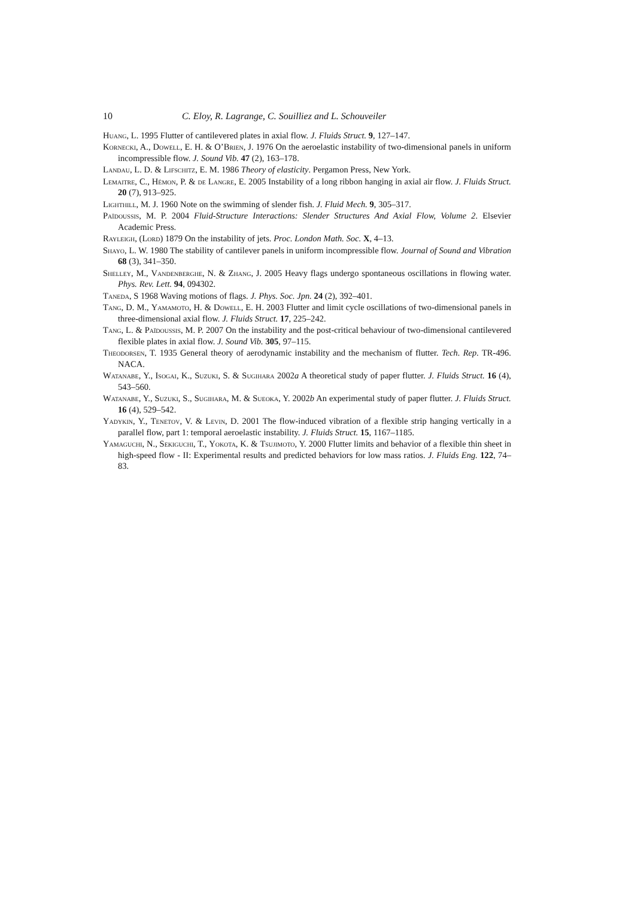10 C. Eloy, R. Lagrange, C. Souilliez and L. Schouveiler
Huang, L. 1995 Flutter of cantilevered plates in axial flow. J. Fluids Struct. 9, 127–147.
Kornecki, A., Dowell, E. H. & O’Brien, J. 1976 On the aeroelastic instability of two-dimensional panels in uniform incompressible flow. J. Sound Vib. 47 (2), 163–178.
Landau, L. D. & Lifschitz, E. M. 1986 Theory of elasticity. Pergamon Press, New York.
Lemaitre, C., Hémon, P. & de Langre, E. 2005 Instability of a long ribbon hanging in axial air flow. J. Fluids Struct. 20 (7), 913–925.
Lighthill, M. J. 1960 Note on the swimming of slender fish. J. Fluid Mech. 9, 305–317.
Païdoussis, M. P. 2004 Fluid-Structure Interactions: Slender Structures And Axial Flow, Volume 2. Elsevier Academic Press.
Rayleigh, (Lord) 1879 On the instability of jets. Proc. London Math. Soc. X, 4–13.
Shayo, L. W. 1980 The stability of cantilever panels in uniform incompressible flow. Journal of Sound and Vibration 68 (3), 341–350.
Shelley, M., Vandenberghe, N. & Zhang, J. 2005 Heavy flags undergo spontaneous oscillations in flowing water. Phys. Rev. Lett. 94, 094302.
Taneda, S 1968 Waving motions of flags. J. Phys. Soc. Jpn. 24 (2), 392–401.
Tang, D. M., Yamamoto, H. & Dowell, E. H. 2003 Flutter and limit cycle oscillations of two-dimensional panels in three-dimensional axial flow. J. Fluids Struct. 17, 225–242.
Tang, L. & Païdoussis, M. P. 2007 On the instability and the post-critical behaviour of two-dimensional cantilevered flexible plates in axial flow. J. Sound Vib. 305, 97–115.
Theodorsen, T. 1935 General theory of aerodynamic instability and the mechanism of flutter. Tech. Rep. TR-496. NACA.
Watanabe, Y., Isogai, K., Suzuki, S. & Sugihara 2002a A theoretical study of paper flutter. J. Fluids Struct. 16 (4), 543–560.
Watanabe, Y., Suzuki, S., Sugihara, M. & Sueoka, Y. 2002b An experimental study of paper flutter. J. Fluids Struct. 16 (4), 529–542.
Yadykin, Y., Tenetov, V. & Levin, D. 2001 The flow-induced vibration of a flexible strip hanging vertically in a parallel flow, part 1: temporal aeroelastic instability. J. Fluids Struct. 15, 1167–1185.
Yamaguchi, N., Sekiguchi, T., Yokota, K. & Tsujimoto, Y. 2000 Flutter limits and behavior of a flexible thin sheet in high-speed flow - II: Experimental results and predicted behaviors for low mass ratios. J. Fluids Eng. 122, 74–83.